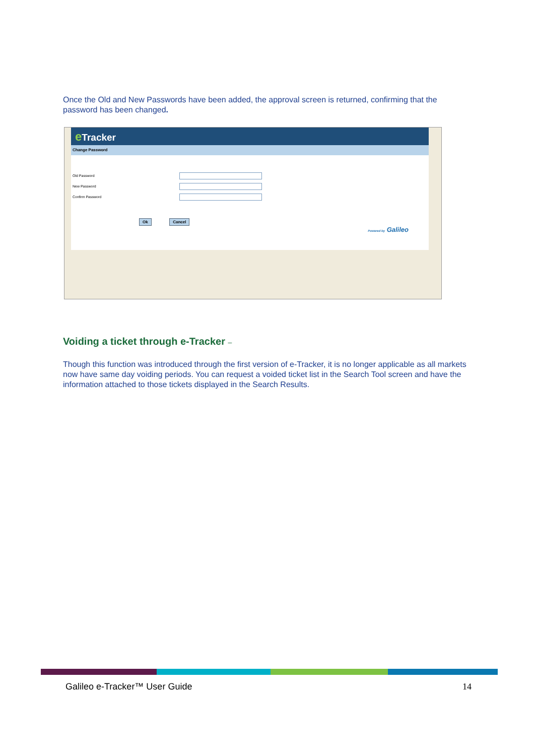Once the Old and New Passwords have been added, the approval screen is returned, confirming that the password has been changed.
e Tracker
Change Password
Old Password
New Password
Confirm Password
Ok Cancel
Powered by Galileo
Voiding a ticket through e-Tracker –
Though this function was introduced through the first version of e-Tracker, it is no longer applicable as all markets now have same day voiding periods. You can request a voided ticket list in the Search Tool screen and have the information attached to those tickets displayed in the Search Results.
Galileo e-Tracker™ User Guide 14